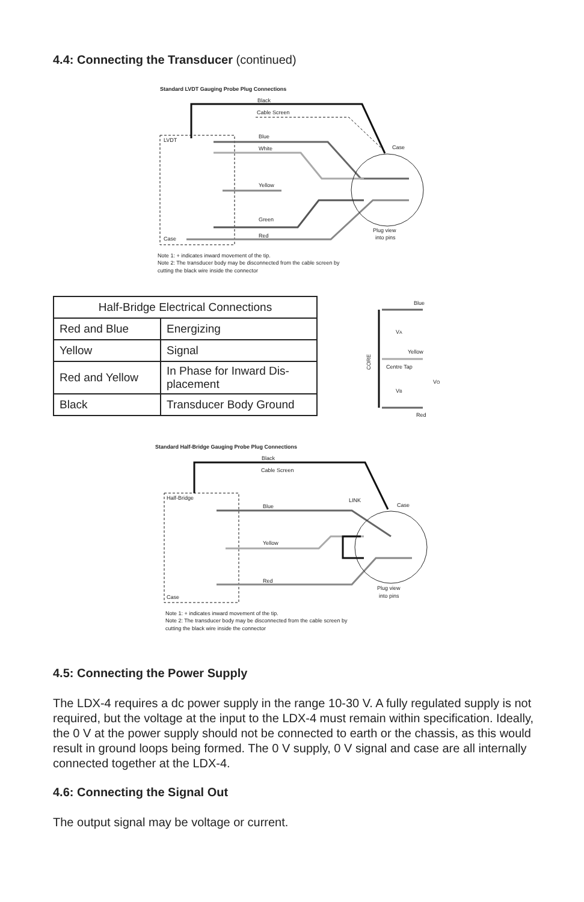4.4: Connecting the Transducer (continued)
Standard LVDT Gauging Probe Plug Connections
Black
Cable Screen
LVDT
Case
Blue
White
Yellow
Green
Red
Case
Plug view
into pins
Note 1: + indicates inward movement of the tip.
Note 2: The transducer body may be disconnected from the cable screen by
cutting the black wire inside the connector
| Half-Bridge Electrical Connections | |
| Red and Blue | Energizing |
| Yellow | Signal |
| Red and Yellow | In Phase for Inward Dis-placement |
| Black | Transducer Body Ground |
Blue
VA
Yellow
Centre Tap
VB
VO
Red
CORE
Standard Half-Bridge Gauging Probe Plug Connections
Black
Cable Screen
Half-Bridge
Case
Blue
Yellow
Red
LINK
Case
Plug view
into pins
Note 1: + indicates inward movement of the tip.
Note 2: The transducer body may be disconnected from the cable screen by
cutting the black wire inside the connector
4.5: Connecting the Power Supply
The LDX-4 requires a dc power supply in the range 10-30 V. A fully regulated supply is not required, but the voltage at the input to the LDX-4 must remain within specification. Ideally, the 0 V at the power supply should not be connected to earth or the chassis, as this would result in ground loops being formed. The 0 V supply, 0 V signal and case are all internally connected together at the LDX-4.
4.6: Connecting the Signal Out
The output signal may be voltage or current.